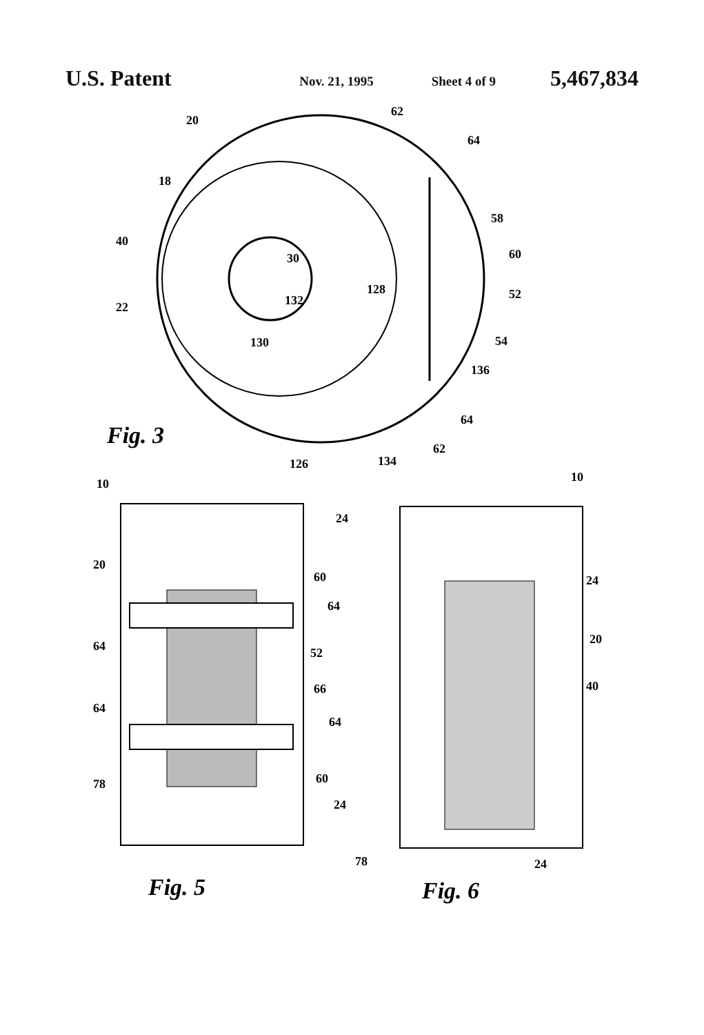U.S. Patent Nov. 21, 1995 Sheet 4 of 9 5,467,834
20
62
64
18
58
40
60
30
128
52
132
22
54
130
136
64
62
126
134
10
10
24
20
60
24
64
64
52
20
66
40
64
64
60
78
24
78
24
Fig. 3
Fig. 5
Fig. 6